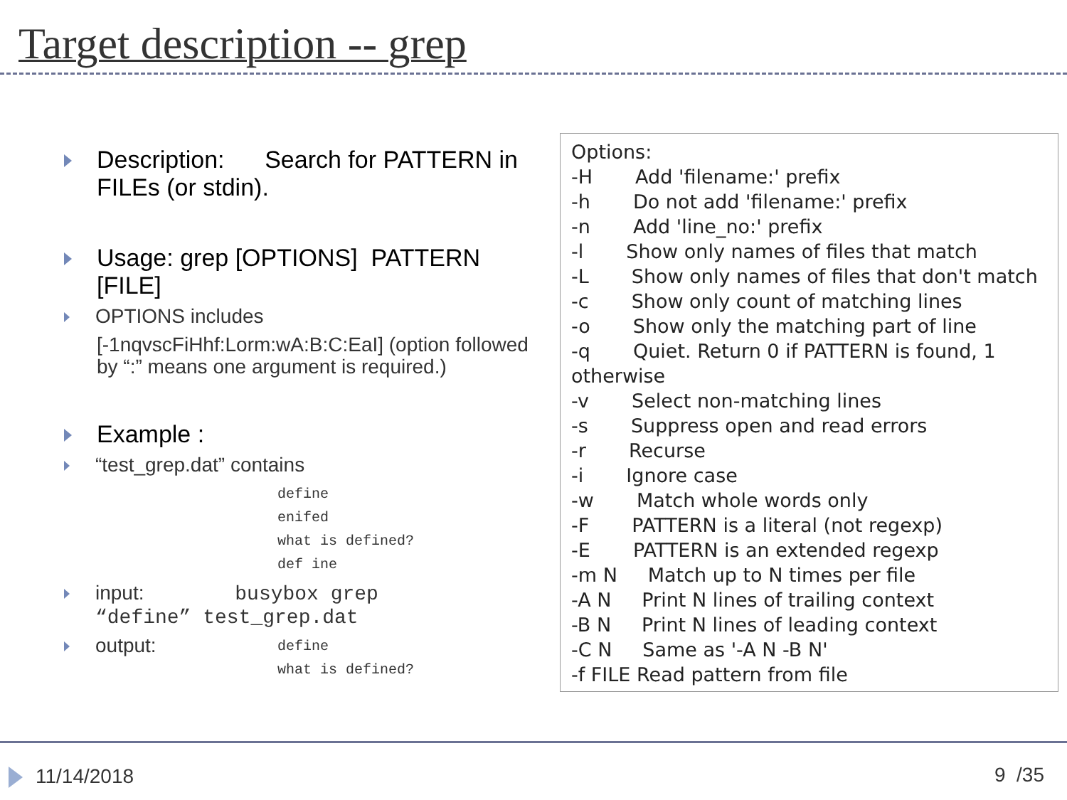Target description -- grep
Description: Search for PATTERN in FILEs (or stdin).
Usage: grep [OPTIONS] PATTERN [FILE]
OPTIONS includes
[-1nqvscFiHhf:Lorm:wA:B:C:EaI] (option followed by “:” means one argument is required.)
Example :
“test_grep.dat” contains
define
enifed
what is defined?
def ine
input: busybox grep
“define” test_grep.dat
output:
define
what is defined?
Options: -H Add 'filename:' prefix -h Do not add 'filename:' prefix -n Add 'line_no:' prefix -l Show only names of files that match -L Show only names of files that don't match -c Show only count of matching lines -o Show only the matching part of line -q Quiet. Return 0 if PATTERN is found, 1 otherwise -v Select non-matching lines -s Suppress open and read errors -r Recurse -i Ignore case -w Match whole words only -F PATTERN is a literal (not regexp) -E PATTERN is an extended regexp -m N Match up to N times per file -A N Print N lines of trailing context -B N Print N lines of leading context -C N Same as '-A N -B N' -f FILE Read pattern from file
11/14/2018 9 /35